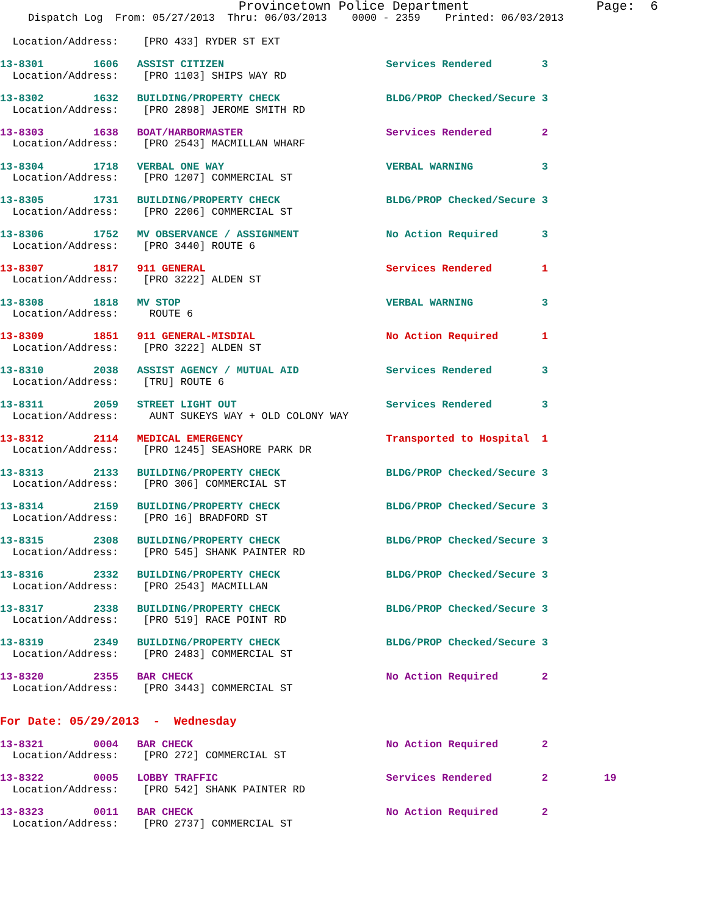Provincetown Police Department
Page: 6
Dispatch Log From: 05/27/2013 Thru: 06/03/2013 0000 - 2359 Printed: 06/03/2013
  Location/Address:    [PRO 433] RYDER ST EXT
13-8301        1606   ASSIST CITIZEN                          Services Rendered        3
  Location/Address:    [PRO 1103] SHIPS WAY RD
13-8302        1632   BUILDING/PROPERTY CHECK                 BLDG/PROP Checked/Secure 3
  Location/Address:    [PRO 2898] JEROME SMITH RD
13-8303        1638   BOAT/HARBORMASTER                       Services Rendered        2
  Location/Address:    [PRO 2543] MACMILLAN WHARF
13-8304        1718   VERBAL ONE WAY                          VERBAL WARNING           3
  Location/Address:    [PRO 1207] COMMERCIAL ST
13-8305        1731   BUILDING/PROPERTY CHECK                 BLDG/PROP Checked/Secure 3
  Location/Address:    [PRO 2206] COMMERCIAL ST
13-8306        1752   MV OBSERVANCE / ASSIGNMENT              No Action Required       3
  Location/Address:    [PRO 3440] ROUTE 6
13-8307        1817   911 GENERAL                             Services Rendered        1
  Location/Address:    [PRO 3222] ALDEN ST
13-8308        1818   MV STOP                                 VERBAL WARNING           3
  Location/Address:     ROUTE 6
13-8309        1851   911 GENERAL-MISDIAL                     No Action Required       1
  Location/Address:    [PRO 3222] ALDEN ST
13-8310        2038   ASSIST AGENCY / MUTUAL AID              Services Rendered        3
  Location/Address:    [TRU] ROUTE 6
13-8311        2059   STREET LIGHT OUT                        Services Rendered        3
  Location/Address:     AUNT SUKEYS WAY + OLD COLONY WAY
13-8312        2114   MEDICAL EMERGENCY                       Transported to Hospital  1
  Location/Address:    [PRO 1245] SEASHORE PARK DR
13-8313        2133   BUILDING/PROPERTY CHECK                 BLDG/PROP Checked/Secure 3
  Location/Address:    [PRO 306] COMMERCIAL ST
13-8314        2159   BUILDING/PROPERTY CHECK                 BLDG/PROP Checked/Secure 3
  Location/Address:    [PRO 16] BRADFORD ST
13-8315        2308   BUILDING/PROPERTY CHECK                 BLDG/PROP Checked/Secure 3
  Location/Address:    [PRO 545] SHANK PAINTER RD
13-8316        2332   BUILDING/PROPERTY CHECK                 BLDG/PROP Checked/Secure 3
  Location/Address:    [PRO 2543] MACMILLAN
13-8317        2338   BUILDING/PROPERTY CHECK                 BLDG/PROP Checked/Secure 3
  Location/Address:    [PRO 519] RACE POINT RD
13-8319        2349   BUILDING/PROPERTY CHECK                 BLDG/PROP Checked/Secure 3
  Location/Address:    [PRO 2483] COMMERCIAL ST
13-8320        2355   BAR CHECK                               No Action Required       2
  Location/Address:    [PRO 3443] COMMERCIAL ST
For Date: 05/29/2013  -  Wednesday
13-8321        0004   BAR CHECK                               No Action Required       2
  Location/Address:    [PRO 272] COMMERCIAL ST
13-8322        0005   LOBBY TRAFFIC                           Services Rendered        2         19
  Location/Address:    [PRO 542] SHANK PAINTER RD
13-8323        0011   BAR CHECK                               No Action Required       2
  Location/Address:    [PRO 2737] COMMERCIAL ST